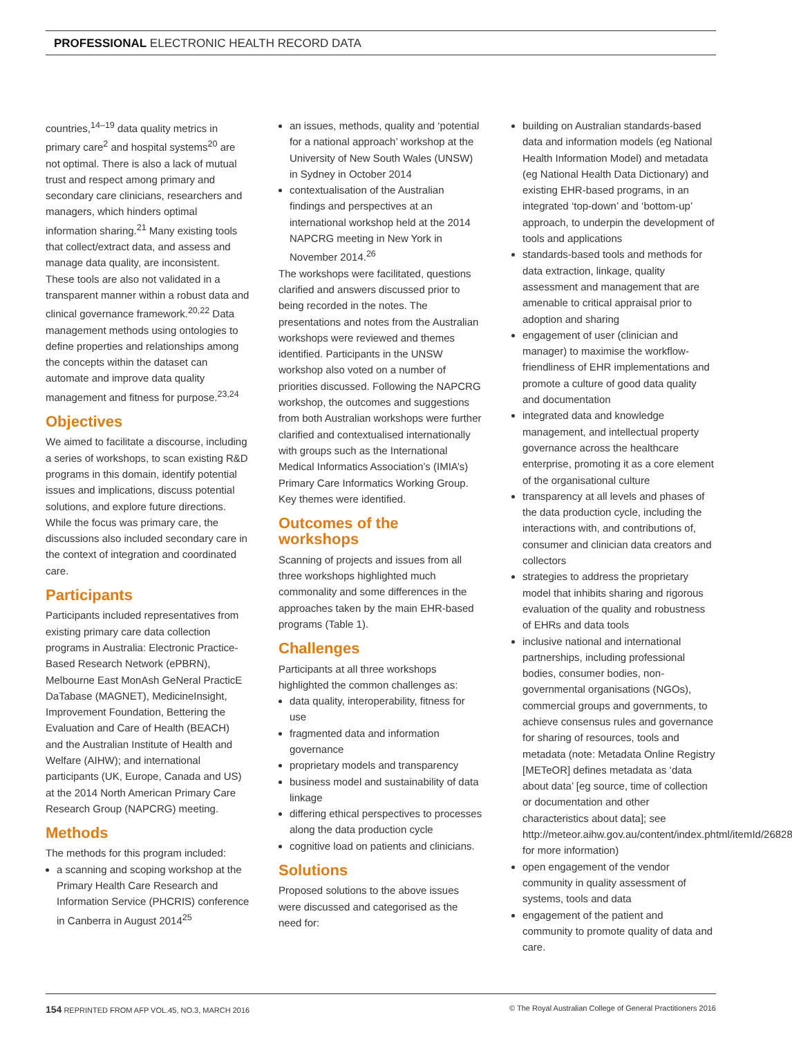PROFESSIONAL ELECTRONIC HEALTH RECORD DATA
countries,<sup>14–19</sup> data quality metrics in primary care<sup>2</sup> and hospital systems<sup>20</sup> are not optimal. There is also a lack of mutual trust and respect among primary and secondary care clinicians, researchers and managers, which hinders optimal information sharing.<sup>21</sup> Many existing tools that collect/extract data, and assess and manage data quality, are inconsistent. These tools are also not validated in a transparent manner within a robust data and clinical governance framework.<sup>20,22</sup> Data management methods using ontologies to define properties and relationships among the concepts within the dataset can automate and improve data quality management and fitness for purpose.<sup>23,24</sup>
Objectives
We aimed to facilitate a discourse, including a series of workshops, to scan existing R&D programs in this domain, identify potential issues and implications, discuss potential solutions, and explore future directions. While the focus was primary care, the discussions also included secondary care in the context of integration and coordinated care.
Participants
Participants included representatives from existing primary care data collection programs in Australia: Electronic Practice-Based Research Network (ePBRN), Melbourne East MonAsh GeNeral PracticE DaTabase (MAGNET), MedicineInsight, Improvement Foundation, Bettering the Evaluation and Care of Health (BEACH) and the Australian Institute of Health and Welfare (AIHW); and international participants (UK, Europe, Canada and US) at the 2014 North American Primary Care Research Group (NAPCRG) meeting.
Methods
The methods for this program included:
a scanning and scoping workshop at the Primary Health Care Research and Information Service (PHCRIS) conference in Canberra in August 2014<sup>25</sup>
an issues, methods, quality and ‘potential for a national approach’ workshop at the University of New South Wales (UNSW) in Sydney in October 2014
contextualisation of the Australian findings and perspectives at an international workshop held at the 2014 NAPCRG meeting in New York in November 2014.<sup>26</sup>
The workshops were facilitated, questions clarified and answers discussed prior to being recorded in the notes. The presentations and notes from the Australian workshops were reviewed and themes identified. Participants in the UNSW workshop also voted on a number of priorities discussed. Following the NAPCRG workshop, the outcomes and suggestions from both Australian workshops were further clarified and contextualised internationally with groups such as the International Medical Informatics Association’s (IMIA’s) Primary Care Informatics Working Group. Key themes were identified.
Outcomes of the workshops
Scanning of projects and issues from all three workshops highlighted much commonality and some differences in the approaches taken by the main EHR-based programs (Table 1).
Challenges
Participants at all three workshops highlighted the common challenges as:
data quality, interoperability, fitness for use
fragmented data and information governance
proprietary models and transparency
business model and sustainability of data linkage
differing ethical perspectives to processes along the data production cycle
cognitive load on patients and clinicians.
Solutions
Proposed solutions to the above issues were discussed and categorised as the need for:
building on Australian standards-based data and information models (eg National Health Information Model) and metadata (eg National Health Data Dictionary) and existing EHR-based programs, in an integrated ‘top-down’ and ‘bottom-up’ approach, to underpin the development of tools and applications
standards-based tools and methods for data extraction, linkage, quality assessment and management that are amenable to critical appraisal prior to adoption and sharing
engagement of user (clinician and manager) to maximise the workflow-friendliness of EHR implementations and promote a culture of good data quality and documentation
integrated data and knowledge management, and intellectual property governance across the healthcare enterprise, promoting it as a core element of the organisational culture
transparency at all levels and phases of the data production cycle, including the interactions with, and contributions of, consumer and clinician data creators and collectors
strategies to address the proprietary model that inhibits sharing and rigorous evaluation of the quality and robustness of EHRs and data tools
inclusive national and international partnerships, including professional bodies, consumer bodies, non-governmental organisations (NGOs), commercial groups and governments, to achieve consensus rules and governance for sharing of resources, tools and metadata (note: Metadata Online Registry [METeOR] defines metadata as ‘data about data’ [eg source, time of collection or documentation and other characteristics about data]; see http://meteor.aihw.gov.au/content/index.phtml/itemId/268284 for more information)
open engagement of the vendor community in quality assessment of systems, tools and data
engagement of the patient and community to promote quality of data and care.
154 REPRINTED FROM AFP VOL.45, NO.3, MARCH 2016 © The Royal Australian College of General Practitioners 2016